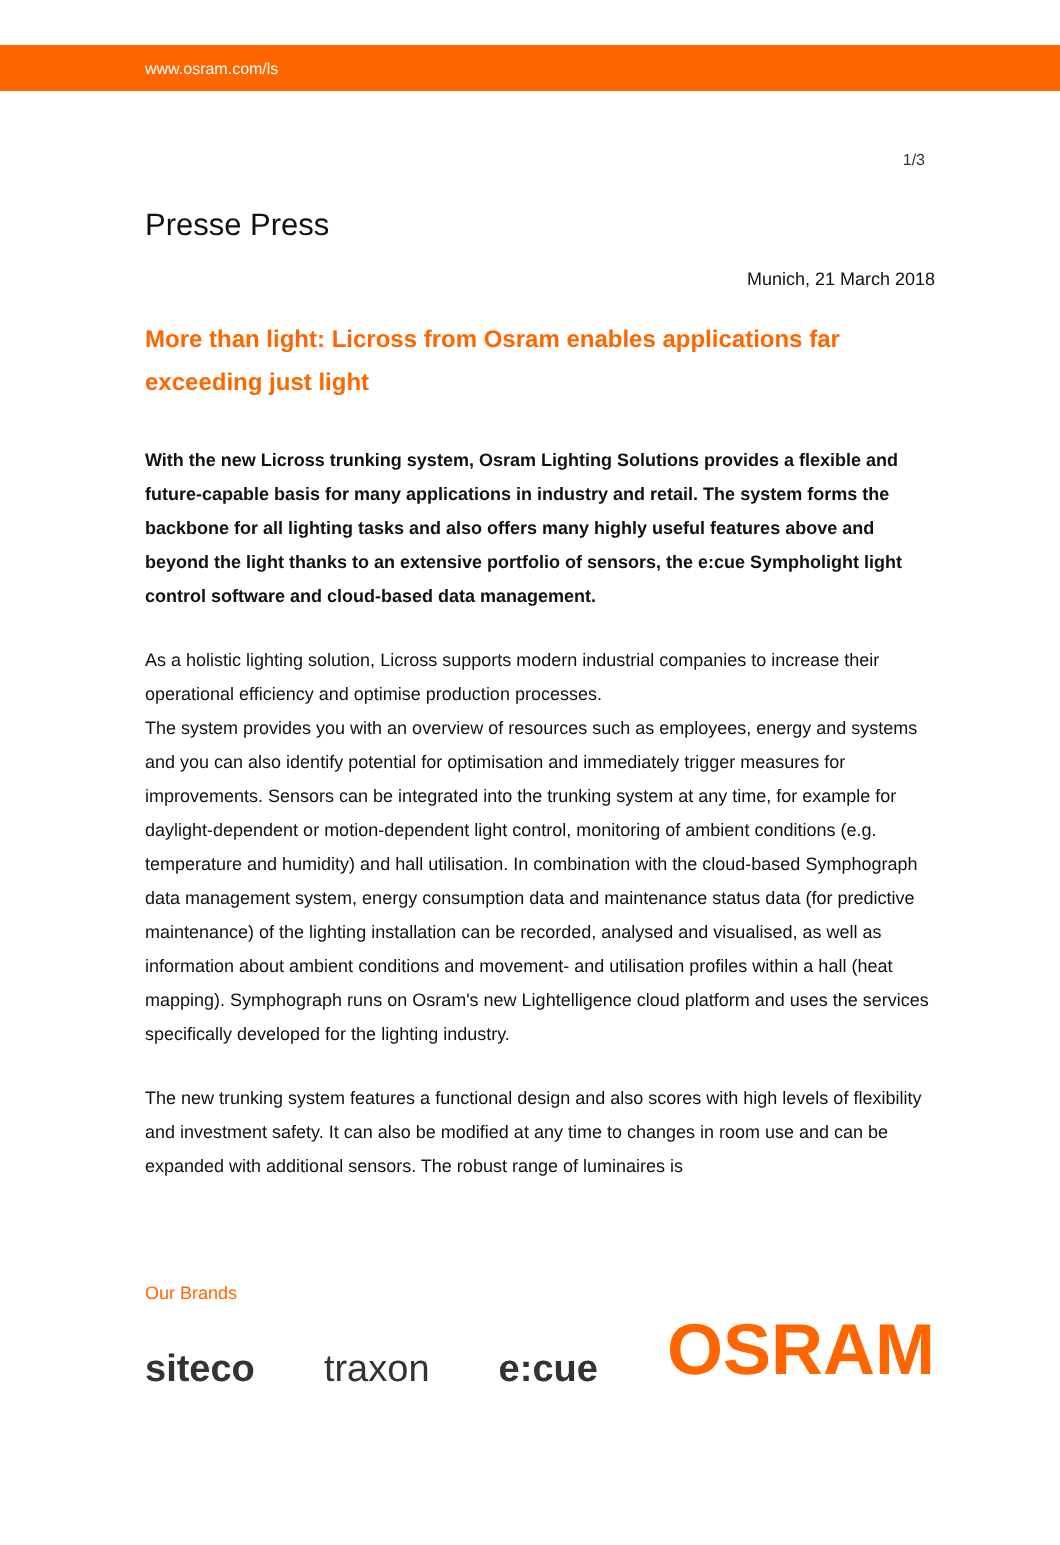www.osram.com/ls
1/3
Presse Press
Munich, 21 March 2018
More than light: Licross from Osram enables applications far exceeding just light
With the new Licross trunking system, Osram Lighting Solutions provides a flexible and future-capable basis for many applications in industry and retail. The system forms the backbone for all lighting tasks and also offers many highly useful features above and beyond the light thanks to an extensive portfolio of sensors, the e:cue Sympholight light control software and cloud-based data management.
As a holistic lighting solution, Licross supports modern industrial companies to increase their operational efficiency and optimise production processes.
The system provides you with an overview of resources such as employees, energy and systems and you can also identify potential for optimisation and immediately trigger measures for improvements. Sensors can be integrated into the trunking system at any time, for example for daylight-dependent or motion-dependent light control, monitoring of ambient conditions (e.g. temperature and humidity) and hall utilisation. In combination with the cloud-based Symphograph data management system, energy consumption data and maintenance status data (for predictive maintenance) of the lighting installation can be recorded, analysed and visualised, as well as information about ambient conditions and movement- and utilisation profiles within a hall (heat mapping). Symphograph runs on Osram's new Lightelligence cloud platform and uses the services specifically developed for the lighting industry.
The new trunking system features a functional design and also scores with high levels of flexibility and investment safety. It can also be modified at any time to changes in room use and can be expanded with additional sensors. The robust range of luminaires is
Our Brands
siteco traxon e:cue OSRAM